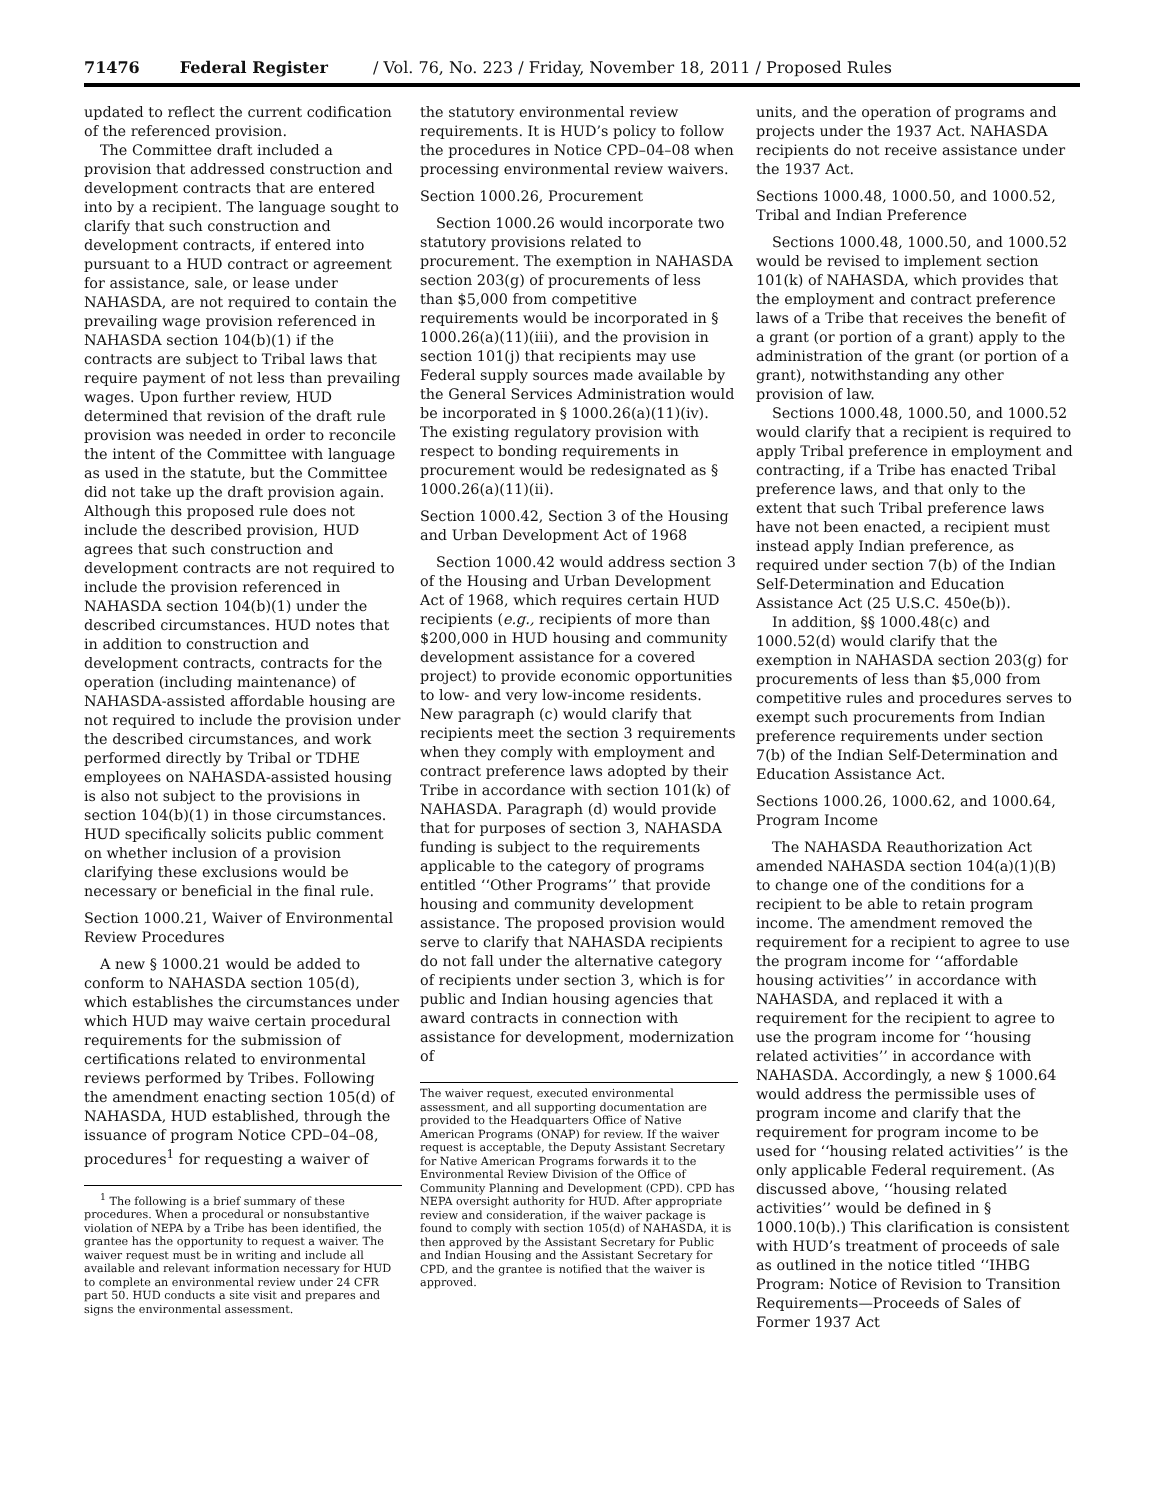71476 Federal Register / Vol. 76, No. 223 / Friday, November 18, 2011 / Proposed Rules
updated to reflect the current codification of the referenced provision.
The Committee draft included a provision that addressed construction and development contracts that are entered into by a recipient. The language sought to clarify that such construction and development contracts, if entered into pursuant to a HUD contract or agreement for assistance, sale, or lease under NAHASDA, are not required to contain the prevailing wage provision referenced in NAHASDA section 104(b)(1) if the contracts are subject to Tribal laws that require payment of not less than prevailing wages. Upon further review, HUD determined that revision of the draft rule provision was needed in order to reconcile the intent of the Committee with language as used in the statute, but the Committee did not take up the draft provision again. Although this proposed rule does not include the described provision, HUD agrees that such construction and development contracts are not required to include the provision referenced in NAHASDA section 104(b)(1) under the described circumstances. HUD notes that in addition to construction and development contracts, contracts for the operation (including maintenance) of NAHASDA-assisted affordable housing are not required to include the provision under the described circumstances, and work performed directly by Tribal or TDHE employees on NAHASDA-assisted housing is also not subject to the provisions in section 104(b)(1) in those circumstances. HUD specifically solicits public comment on whether inclusion of a provision clarifying these exclusions would be necessary or beneficial in the final rule.
Section 1000.21, Waiver of Environmental Review Procedures
A new § 1000.21 would be added to conform to NAHASDA section 105(d), which establishes the circumstances under which HUD may waive certain procedural requirements for the submission of certifications related to environmental reviews performed by Tribes. Following the amendment enacting section 105(d) of NAHASDA, HUD established, through the issuance of program Notice CPD–04–08, procedures<sup>1</sup> for requesting a waiver of
<sup>1</sup> The following is a brief summary of these procedures. When a procedural or nonsubstantive violation of NEPA by a Tribe has been identified, the grantee has the opportunity to request a waiver. The waiver request must be in writing and include all available and relevant information necessary for HUD to complete an environmental review under 24 CFR part 50. HUD conducts a site visit and prepares and signs the environmental assessment.
the statutory environmental review requirements. It is HUD’s policy to follow the procedures in Notice CPD–04–08 when processing environmental review waivers.
Section 1000.26, Procurement
Section 1000.26 would incorporate two statutory provisions related to procurement. The exemption in NAHASDA section 203(g) of procurements of less than $5,000 from competitive requirements would be incorporated in § 1000.26(a)(11)(iii), and the provision in section 101(j) that recipients may use Federal supply sources made available by the General Services Administration would be incorporated in § 1000.26(a)(11)(iv). The existing regulatory provision with respect to bonding requirements in procurement would be redesignated as § 1000.26(a)(11)(ii).
Section 1000.42, Section 3 of the Housing and Urban Development Act of 1968
Section 1000.42 would address section 3 of the Housing and Urban Development Act of 1968, which requires certain HUD recipients (e.g., recipients of more than $200,000 in HUD housing and community development assistance for a covered project) to provide economic opportunities to low- and very low-income residents. New paragraph (c) would clarify that recipients meet the section 3 requirements when they comply with employment and contract preference laws adopted by their Tribe in accordance with section 101(k) of NAHASDA. Paragraph (d) would provide that for purposes of section 3, NAHASDA funding is subject to the requirements applicable to the category of programs entitled ‘‘Other Programs’’ that provide housing and community development assistance. The proposed provision would serve to clarify that NAHASDA recipients do not fall under the alternative category of recipients under section 3, which is for public and Indian housing agencies that award contracts in connection with assistance for development, modernization of
The waiver request, executed environmental assessment, and all supporting documentation are provided to the Headquarters Office of Native American Programs (ONAP) for review. If the waiver request is acceptable, the Deputy Assistant Secretary for Native American Programs forwards it to the Environmental Review Division of the Office of Community Planning and Development (CPD). CPD has NEPA oversight authority for HUD. After appropriate review and consideration, if the waiver package is found to comply with section 105(d) of NAHASDA, it is then approved by the Assistant Secretary for Public and Indian Housing and the Assistant Secretary for CPD, and the grantee is notified that the waiver is approved.
units, and the operation of programs and projects under the 1937 Act. NAHASDA recipients do not receive assistance under the 1937 Act.
Sections 1000.48, 1000.50, and 1000.52, Tribal and Indian Preference
Sections 1000.48, 1000.50, and 1000.52 would be revised to implement section 101(k) of NAHASDA, which provides that the employment and contract preference laws of a Tribe that receives the benefit of a grant (or portion of a grant) apply to the administration of the grant (or portion of a grant), notwithstanding any other provision of law.
Sections 1000.48, 1000.50, and 1000.52 would clarify that a recipient is required to apply Tribal preference in employment and contracting, if a Tribe has enacted Tribal preference laws, and that only to the extent that such Tribal preference laws have not been enacted, a recipient must instead apply Indian preference, as required under section 7(b) of the Indian Self-Determination and Education Assistance Act (25 U.S.C. 450e(b)).
In addition, §§ 1000.48(c) and 1000.52(d) would clarify that the exemption in NAHASDA section 203(g) for procurements of less than $5,000 from competitive rules and procedures serves to exempt such procurements from Indian preference requirements under section 7(b) of the Indian Self-Determination and Education Assistance Act.
Sections 1000.26, 1000.62, and 1000.64, Program Income
The NAHASDA Reauthorization Act amended NAHASDA section 104(a)(1)(B) to change one of the conditions for a recipient to be able to retain program income. The amendment removed the requirement for a recipient to agree to use the program income for ‘‘affordable housing activities’’ in accordance with NAHASDA, and replaced it with a requirement for the recipient to agree to use the program income for ‘‘housing related activities’’ in accordance with NAHASDA. Accordingly, a new § 1000.64 would address the permissible uses of program income and clarify that the requirement for program income to be used for ‘‘housing related activities’’ is the only applicable Federal requirement. (As discussed above, ‘‘housing related activities’’ would be defined in § 1000.10(b).) This clarification is consistent with HUD’s treatment of proceeds of sale as outlined in the notice titled ‘‘IHBG Program: Notice of Revision to Transition Requirements—Proceeds of Sales of Former 1937 Act